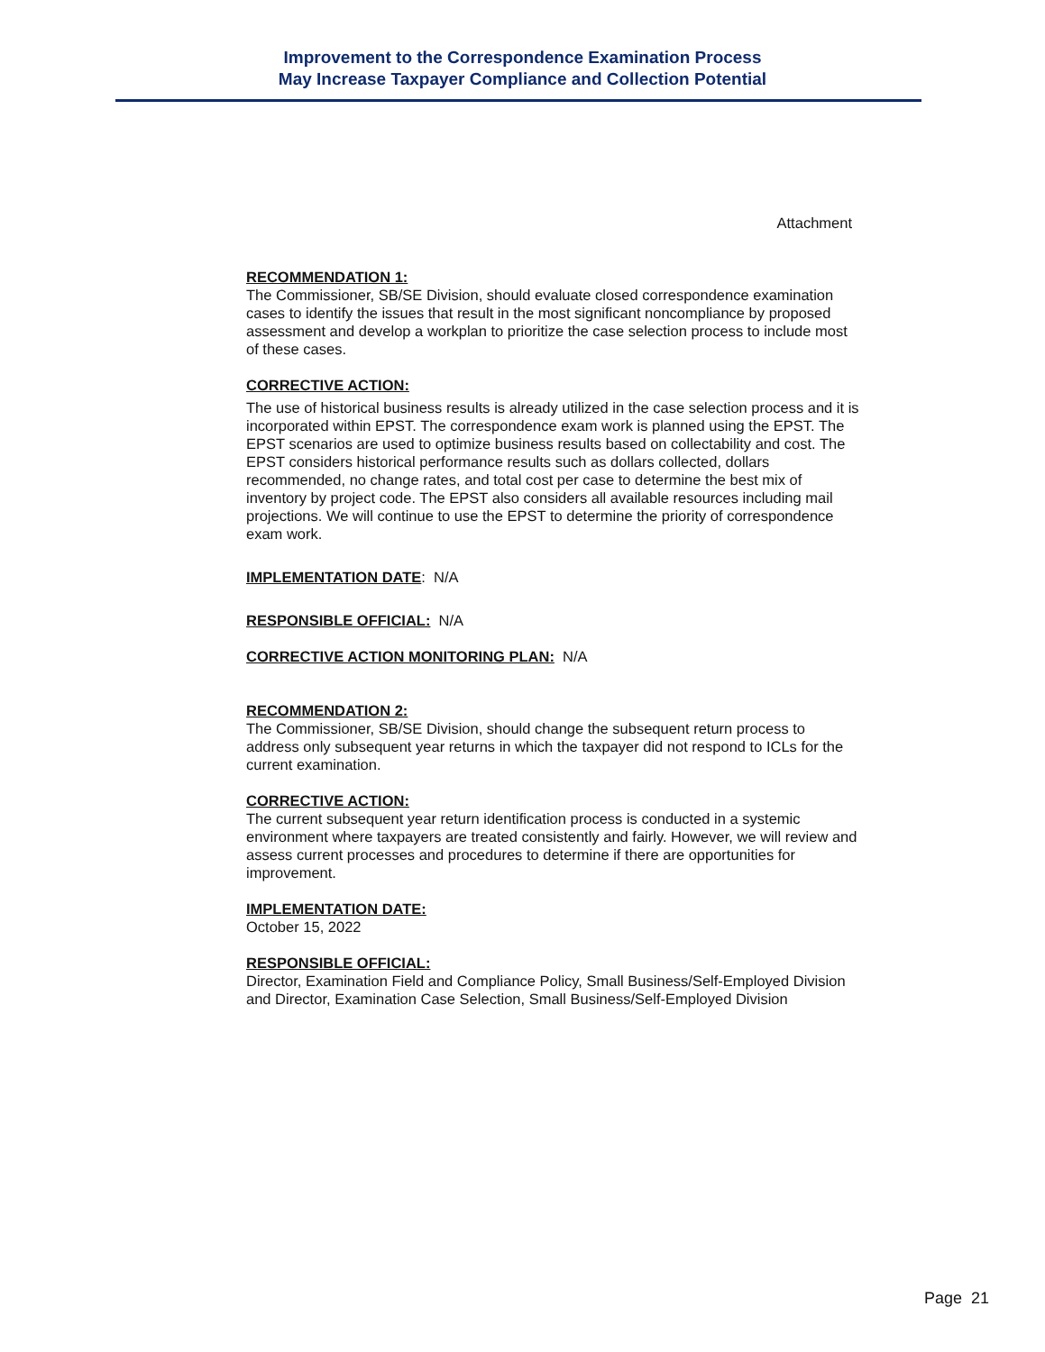Improvement to the Correspondence Examination Process
May Increase Taxpayer Compliance and Collection Potential
Attachment
RECOMMENDATION 1:
The Commissioner, SB/SE Division, should evaluate closed correspondence examination cases to identify the issues that result in the most significant noncompliance by proposed assessment and develop a workplan to prioritize the case selection process to include most of these cases.
CORRECTIVE ACTION:
The use of historical business results is already utilized in the case selection process and it is incorporated within EPST. The correspondence exam work is planned using the EPST. The EPST scenarios are used to optimize business results based on collectability and cost. The EPST considers historical performance results such as dollars collected, dollars recommended, no change rates, and total cost per case to determine the best mix of inventory by project code. The EPST also considers all available resources including mail projections. We will continue to use the EPST to determine the priority of correspondence exam work.
IMPLEMENTATION DATE
: N/A
RESPONSIBLE OFFICIAL:
N/A
CORRECTIVE ACTION MONITORING PLAN:
N/A
RECOMMENDATION 2:
The Commissioner, SB/SE Division, should change the subsequent return process to address only subsequent year returns in which the taxpayer did not respond to ICLs for the current examination.
CORRECTIVE ACTION:
The current subsequent year return identification process is conducted in a systemic environment where taxpayers are treated consistently and fairly. However, we will review and assess current processes and procedures to determine if there are opportunities for improvement.
IMPLEMENTATION DATE:
October 15, 2022
RESPONSIBLE OFFICIAL:
Director, Examination Field and Compliance Policy, Small Business/Self-Employed Division and Director, Examination Case Selection, Small Business/Self-Employed Division
Page 21